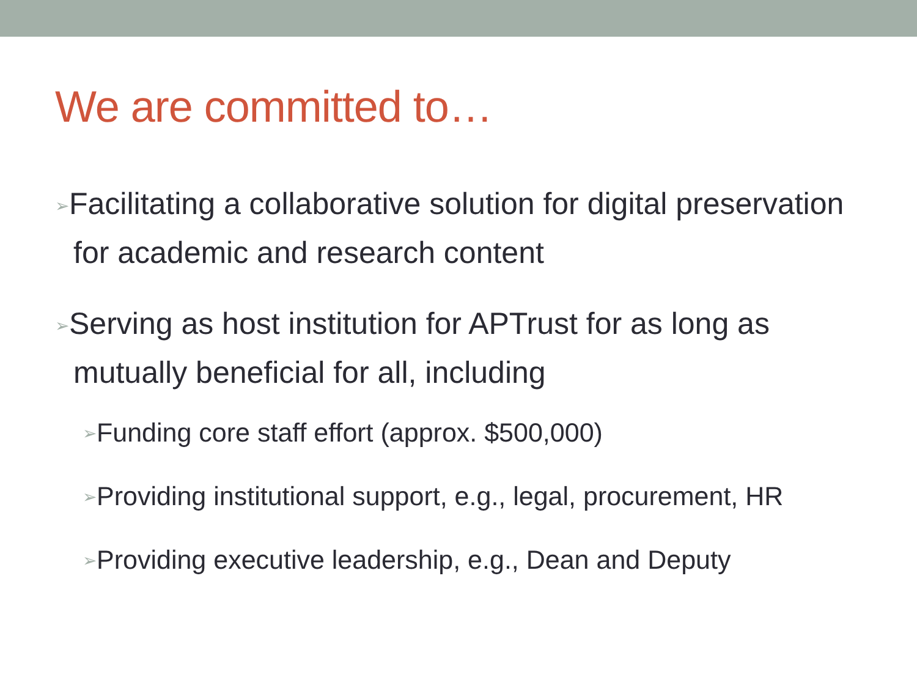We are committed to…
➢Facilitating a collaborative solution for digital preservation for academic and research content
➢Serving as host institution for APTrust for as long as mutually beneficial for all, including
➢Funding core staff effort (approx. $500,000)
➢Providing institutional support, e.g., legal, procurement, HR
➢Providing executive leadership, e.g., Dean and Deputy